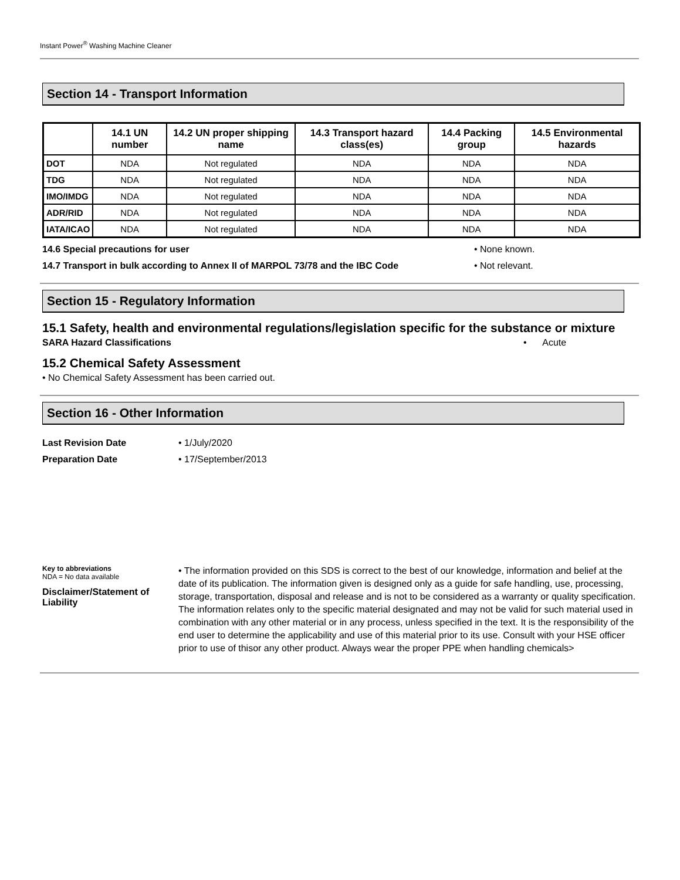Instant Power<sup>®</sup> Washing Machine Cleaner
Section 14 - Transport Information
| | 14.1 UN number | 14.2 UN proper shipping name | 14.3 Transport hazard class(es) | 14.4 Packing group | 14.5 Environmental hazards |
| --- | --- | --- | --- | --- | --- |
| DOT | NDA | Not regulated | NDA | NDA | NDA |
| TDG | NDA | Not regulated | NDA | NDA | NDA |
| IMO/IMDG | NDA | Not regulated | NDA | NDA | NDA |
| ADR/RID | NDA | Not regulated | NDA | NDA | NDA |
| IATA/ICAO | NDA | Not regulated | NDA | NDA | NDA |
14.6 Special precautions for user • None known.
14.7 Transport in bulk according to Annex II of MARPOL 73/78 and the IBC Code • Not relevant.
Section 15 - Regulatory Information
15.1 Safety, health and environmental regulations/legislation specific for the substance or mixture
SARA Hazard Classifications • Acute
15.2 Chemical Safety Assessment
• No Chemical Safety Assessment has been carried out.
Section 16 - Other Information
Last Revision Date • 1/July/2020
Preparation Date • 17/September/2013
Key to abbreviations
NDA = No data available
Disclaimer/Statement of Liability
• The information provided on this SDS is correct to the best of our knowledge, information and belief at the date of its publication. The information given is designed only as a guide for safe handling, use, processing, storage, transportation, disposal and release and is not to be considered as a warranty or quality specification. The information relates only to the specific material designated and may not be valid for such material used in combination with any other material or in any process, unless specified in the text. It is the responsibility of the end user to determine the applicability and use of this material prior to its use. Consult with your HSE officer prior to use of thisor any other product. Always wear the proper PPE when handling chemicals>